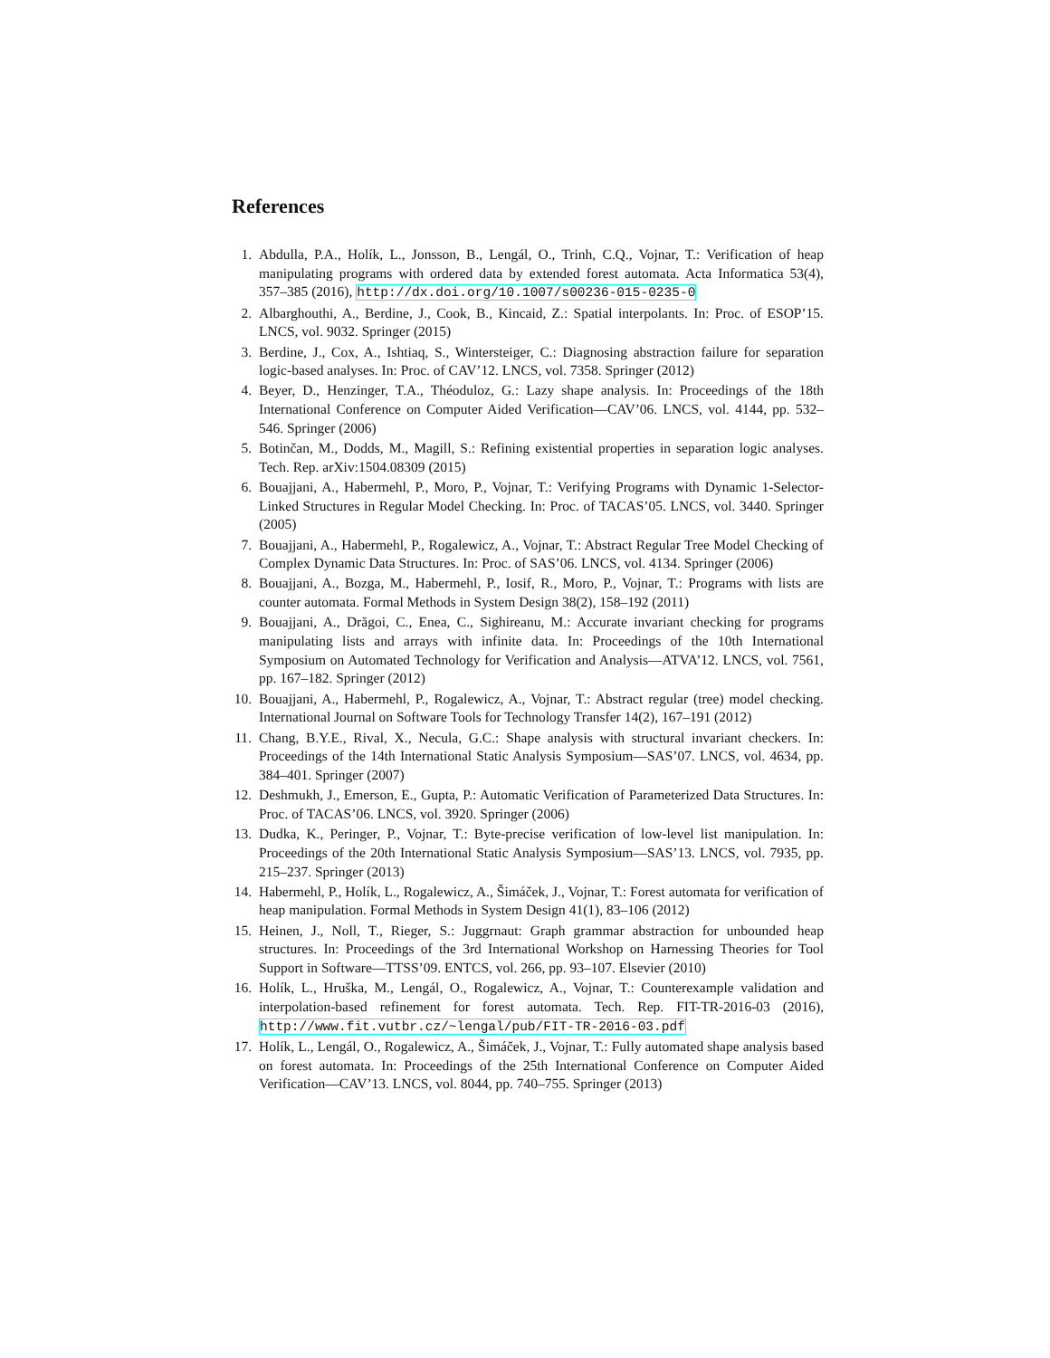References
1. Abdulla, P.A., Holík, L., Jonsson, B., Lengál, O., Trinh, C.Q., Vojnar, T.: Verification of heap manipulating programs with ordered data by extended forest automata. Acta Informatica 53(4), 357–385 (2016), http://dx.doi.org/10.1007/s00236-015-0235-0
2. Albarghouthi, A., Berdine, J., Cook, B., Kincaid, Z.: Spatial interpolants. In: Proc. of ESOP’15. LNCS, vol. 9032. Springer (2015)
3. Berdine, J., Cox, A., Ishtiaq, S., Wintersteiger, C.: Diagnosing abstraction failure for separation logic-based analyses. In: Proc. of CAV’12. LNCS, vol. 7358. Springer (2012)
4. Beyer, D., Henzinger, T.A., Théoduloz, G.: Lazy shape analysis. In: Proceedings of the 18th International Conference on Computer Aided Verification—CAV’06. LNCS, vol. 4144, pp. 532–546. Springer (2006)
5. Botinčan, M., Dodds, M., Magill, S.: Refining existential properties in separation logic analyses. Tech. Rep. arXiv:1504.08309 (2015)
6. Bouajjani, A., Habermehl, P., Moro, P., Vojnar, T.: Verifying Programs with Dynamic 1-Selector-Linked Structures in Regular Model Checking. In: Proc. of TACAS’05. LNCS, vol. 3440. Springer (2005)
7. Bouajjani, A., Habermehl, P., Rogalewicz, A., Vojnar, T.: Abstract Regular Tree Model Checking of Complex Dynamic Data Structures. In: Proc. of SAS’06. LNCS, vol. 4134. Springer (2006)
8. Bouajjani, A., Bozga, M., Habermehl, P., Iosif, R., Moro, P., Vojnar, T.: Programs with lists are counter automata. Formal Methods in System Design 38(2), 158–192 (2011)
9. Bouajjani, A., Drăgoi, C., Enea, C., Sighireanu, M.: Accurate invariant checking for programs manipulating lists and arrays with infinite data. In: Proceedings of the 10th International Symposium on Automated Technology for Verification and Analysis—ATVA’12. LNCS, vol. 7561, pp. 167–182. Springer (2012)
10. Bouajjani, A., Habermehl, P., Rogalewicz, A., Vojnar, T.: Abstract regular (tree) model checking. International Journal on Software Tools for Technology Transfer 14(2), 167–191 (2012)
11. Chang, B.Y.E., Rival, X., Necula, G.C.: Shape analysis with structural invariant checkers. In: Proceedings of the 14th International Static Analysis Symposium—SAS’07. LNCS, vol. 4634, pp. 384–401. Springer (2007)
12. Deshmukh, J., Emerson, E., Gupta, P.: Automatic Verification of Parameterized Data Structures. In: Proc. of TACAS’06. LNCS, vol. 3920. Springer (2006)
13. Dudka, K., Peringer, P., Vojnar, T.: Byte-precise verification of low-level list manipulation. In: Proceedings of the 20th International Static Analysis Symposium—SAS’13. LNCS, vol. 7935, pp. 215–237. Springer (2013)
14. Habermehl, P., Holík, L., Rogalewicz, A., Šimáček, J., Vojnar, T.: Forest automata for verification of heap manipulation. Formal Methods in System Design 41(1), 83–106 (2012)
15. Heinen, J., Noll, T., Rieger, S.: Juggrnaut: Graph grammar abstraction for unbounded heap structures. In: Proceedings of the 3rd International Workshop on Harnessing Theories for Tool Support in Software—TTSS’09. ENTCS, vol. 266, pp. 93–107. Elsevier (2010)
16. Holík, L., Hruška, M., Lengál, O., Rogalewicz, A., Vojnar, T.: Counterexample validation and interpolation-based refinement for forest automata. Tech. Rep. FIT-TR-2016-03 (2016), http://www.fit.vutbr.cz/~lengal/pub/FIT-TR-2016-03.pdf
17. Holík, L., Lengál, O., Rogalewicz, A., Šimáček, J., Vojnar, T.: Fully automated shape analysis based on forest automata. In: Proceedings of the 25th International Conference on Computer Aided Verification—CAV’13. LNCS, vol. 8044, pp. 740–755. Springer (2013)